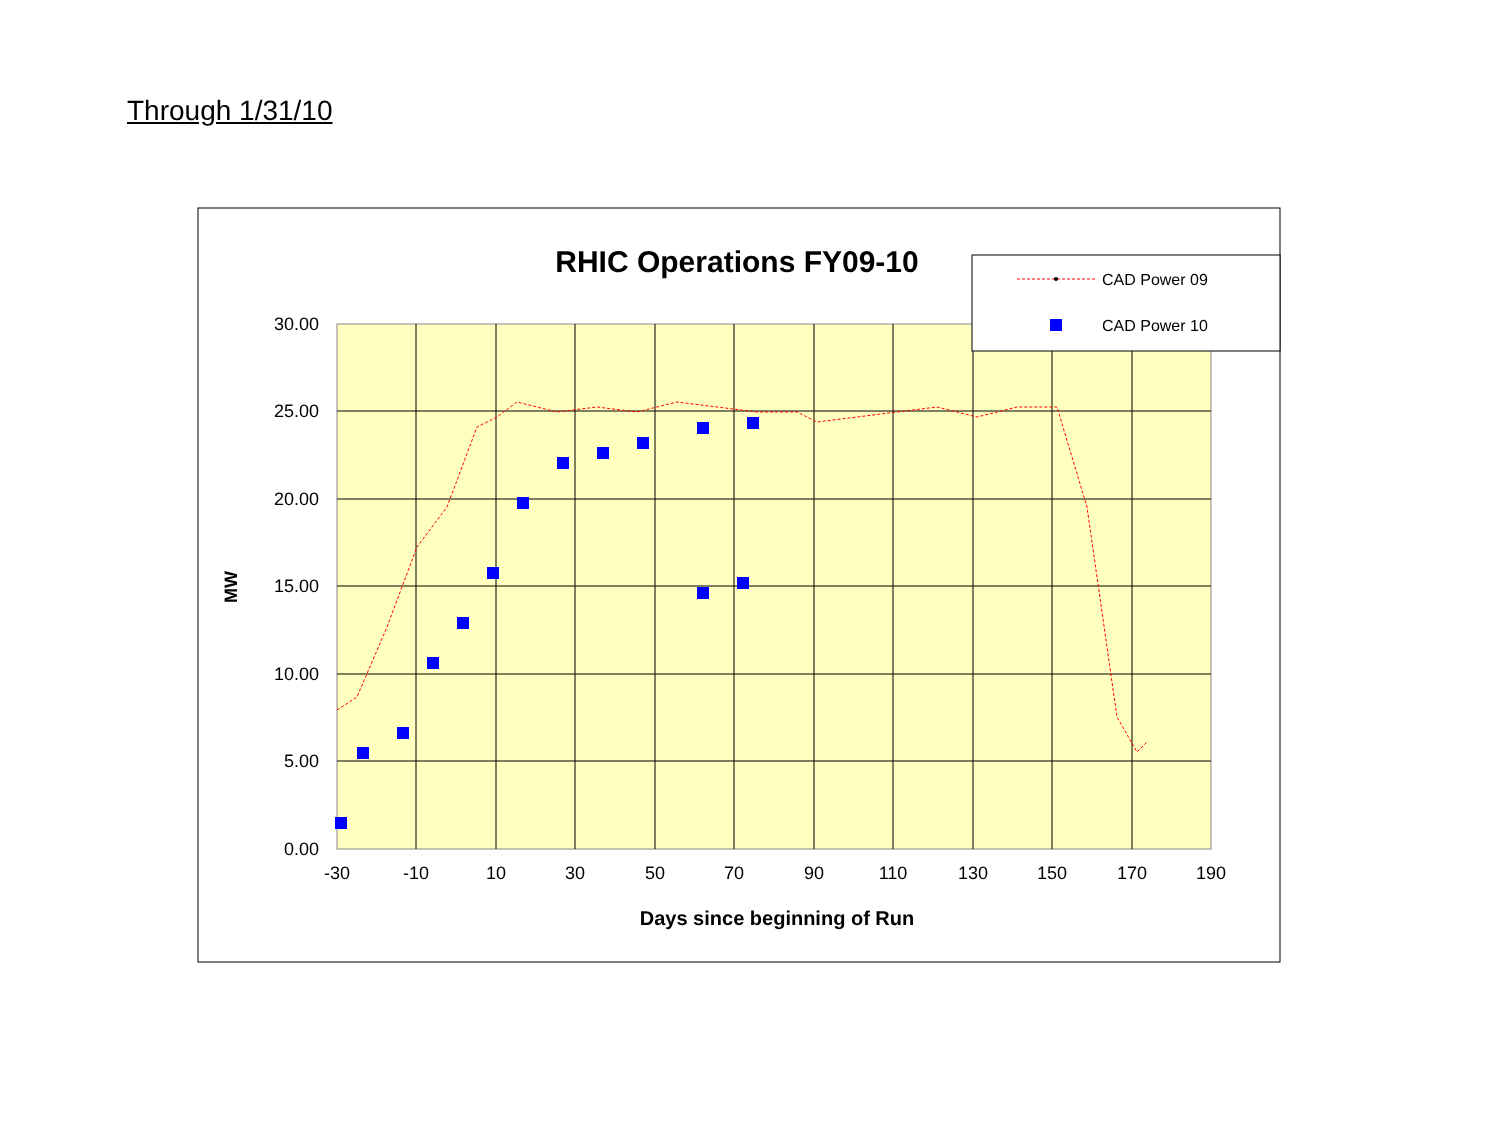Through 1/31/10
RHIC Operations FY09-10
30.00
25.00
20.00
15.00
10.00
5.00
0.00
-30
-10
10
30
50
70
90
110
130
150
170
190
MW
Days since beginning of Run
CAD Power 09
CAD Power 10